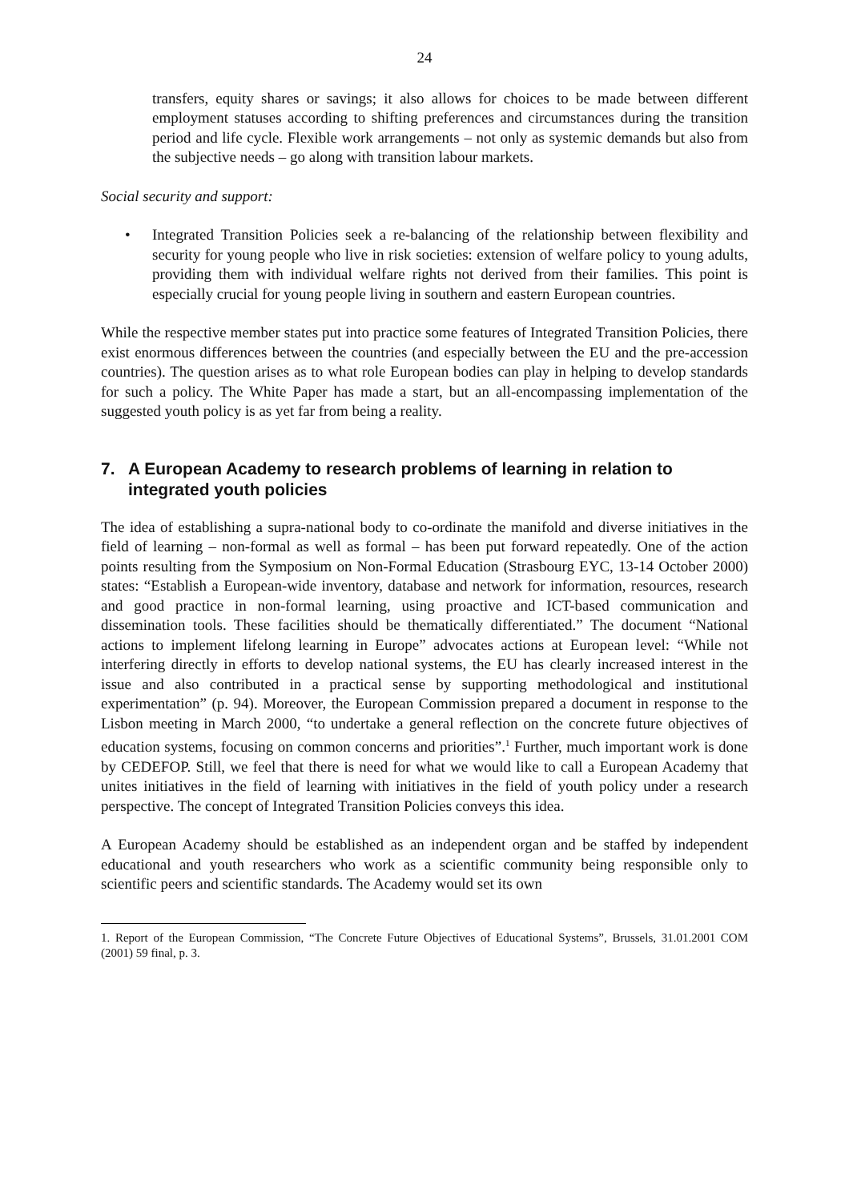24
transfers, equity shares or savings; it also allows for choices to be made between different employment statuses according to shifting preferences and circumstances during the transition period and life cycle. Flexible work arrangements – not only as systemic demands but also from the subjective needs – go along with transition labour markets.
Social security and support:
• Integrated Transition Policies seek a re-balancing of the relationship between flexibility and security for young people who live in risk societies: extension of welfare policy to young adults, providing them with individual welfare rights not derived from their families. This point is especially crucial for young people living in southern and eastern European countries.
While the respective member states put into practice some features of Integrated Transition Policies, there exist enormous differences between the countries (and especially between the EU and the pre-accession countries). The question arises as to what role European bodies can play in helping to develop standards for such a policy. The White Paper has made a start, but an all-encompassing implementation of the suggested youth policy is as yet far from being a reality.
7. A European Academy to research problems of learning in relation to integrated youth policies
The idea of establishing a supra-national body to co-ordinate the manifold and diverse initiatives in the field of learning – non-formal as well as formal – has been put forward repeatedly. One of the action points resulting from the Symposium on Non-Formal Education (Strasbourg EYC, 13-14 October 2000) states: “Establish a European-wide inventory, database and network for information, resources, research and good practice in non-formal learning, using proactive and ICT-based communication and dissemination tools. These facilities should be thematically differentiated.” The document “National actions to implement lifelong learning in Europe” advocates actions at European level: “While not interfering directly in efforts to develop national systems, the EU has clearly increased interest in the issue and also contributed in a practical sense by supporting methodological and institutional experimentation” (p. 94). Moreover, the European Commission prepared a document in response to the Lisbon meeting in March 2000, “to undertake a general reflection on the concrete future objectives of education systems, focusing on common concerns and priorities”.<sup>1</sup> Further, much important work is done by CEDEFOP. Still, we feel that there is need for what we would like to call a European Academy that unites initiatives in the field of learning with initiatives in the field of youth policy under a research perspective. The concept of Integrated Transition Policies conveys this idea.
A European Academy should be established as an independent organ and be staffed by independent educational and youth researchers who work as a scientific community being responsible only to scientific peers and scientific standards. The Academy would set its own
1. Report of the European Commission, “The Concrete Future Objectives of Educational Systems”, Brussels, 31.01.2001 COM (2001) 59 final, p. 3.